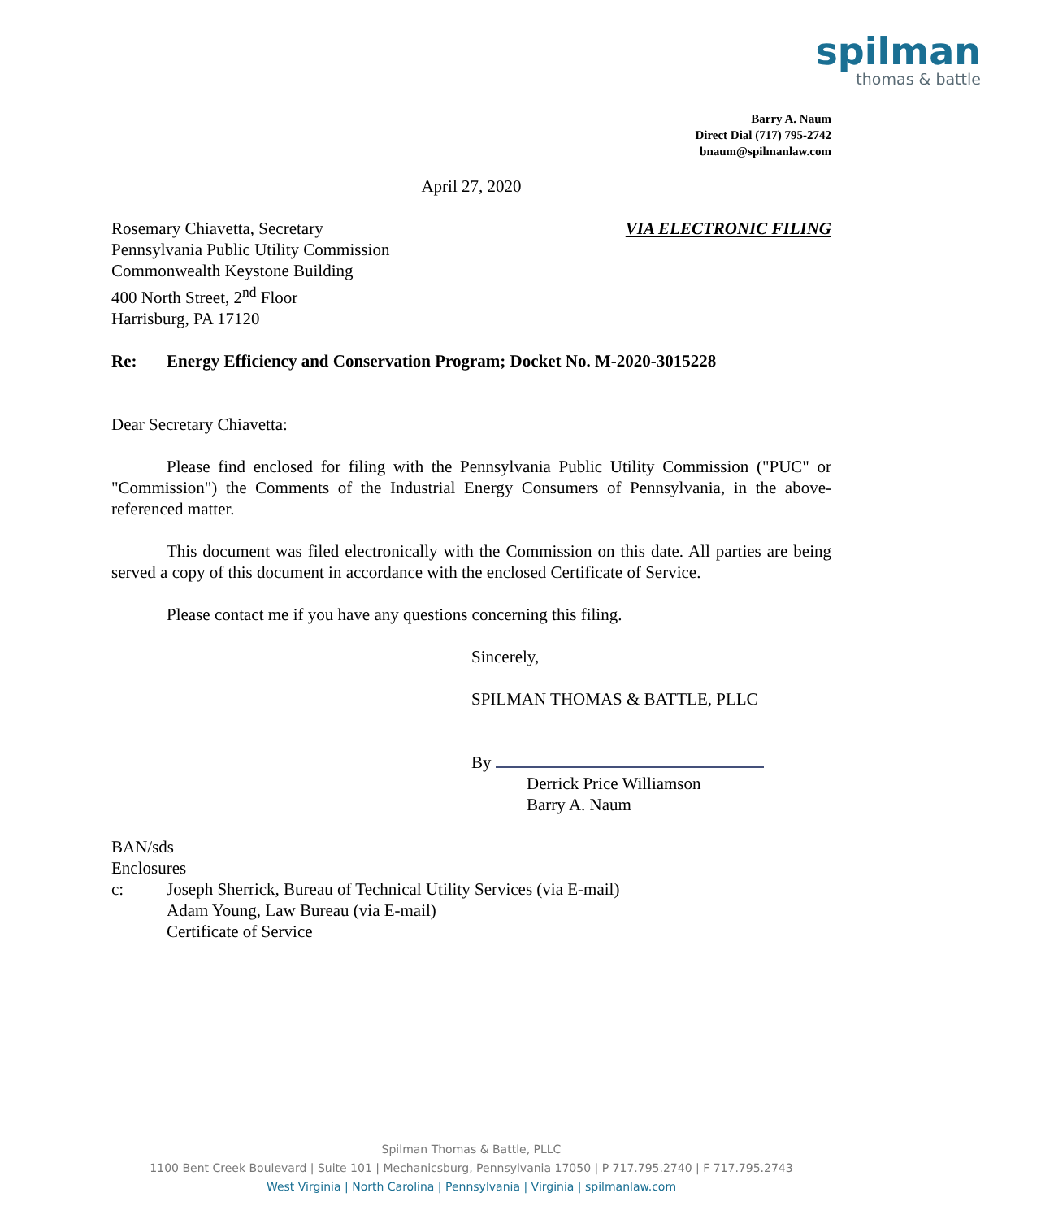spilman
thomas & battle
Barry A. Naum
Direct Dial (717) 795-2742
bnaum@spilmanlaw.com
April 27, 2020
Rosemary Chiavetta, Secretary
Pennsylvania Public Utility Commission
Commonwealth Keystone Building
400 North Street, 2<sup>nd</sup> Floor
Harrisburg, PA 17120
VIA ELECTRONIC FILING
Re: Energy Efficiency and Conservation Program; Docket No. M-2020-3015228
Dear Secretary Chiavetta:
Please find enclosed for filing with the Pennsylvania Public Utility Commission ("PUC" or "Commission") the Comments of the Industrial Energy Consumers of Pennsylvania, in the above-referenced matter.
This document was filed electronically with the Commission on this date. All parties are being served a copy of this document in accordance with the enclosed Certificate of Service.
Please contact me if you have any questions concerning this filing.
Sincerely,
SPILMAN THOMAS & BATTLE, PLLC
By
Derrick Price Williamson
Barry A. Naum
BAN/sds
Enclosures
c: Joseph Sherrick, Bureau of Technical Utility Services (via E-mail)
Adam Young, Law Bureau (via E-mail)
Certificate of Service
Spilman Thomas & Battle, PLLC
1100 Bent Creek Boulevard | Suite 101 | Mechanicsburg, Pennsylvania 17050 | P 717.795.2740 | F 717.795.2743
West Virginia | North Carolina | Pennsylvania | Virginia | spilmanlaw.com